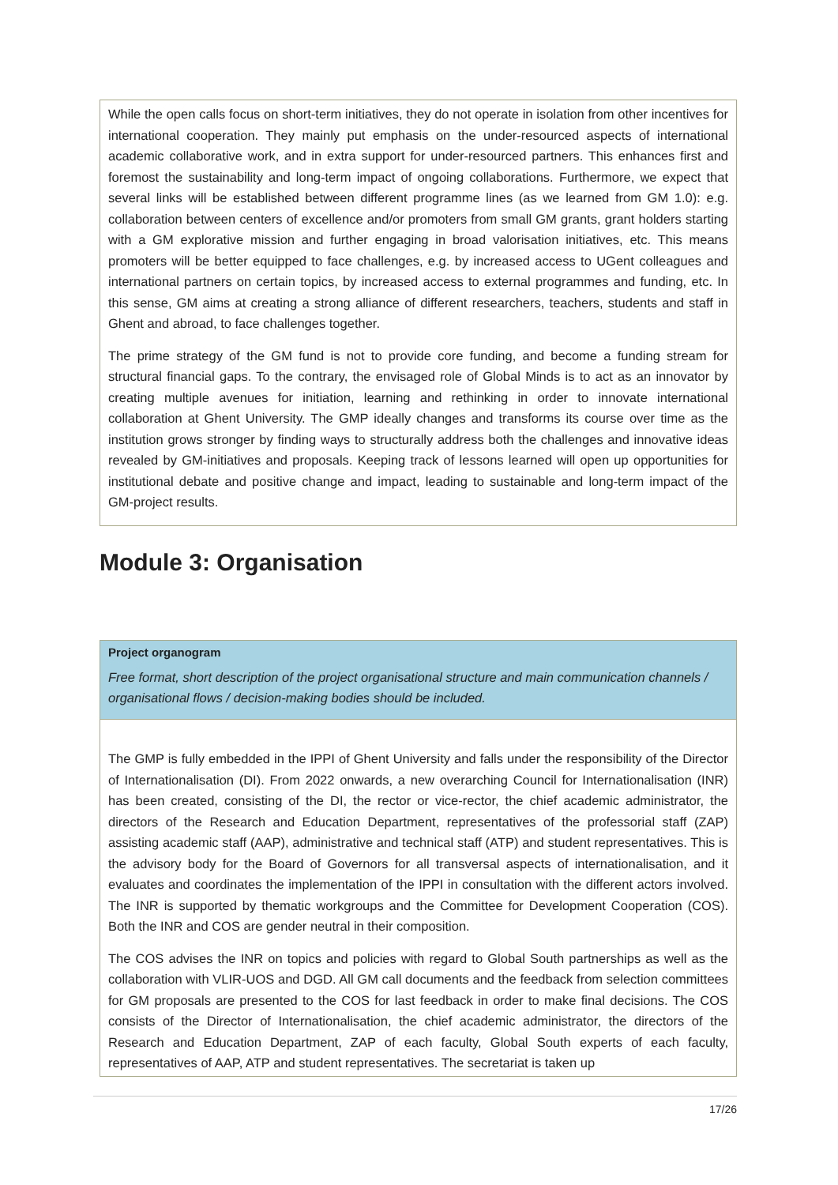While the open calls focus on short-term initiatives, they do not operate in isolation from other incentives for international cooperation. They mainly put emphasis on the under-resourced aspects of international academic collaborative work, and in extra support for under-resourced partners. This enhances first and foremost the sustainability and long-term impact of ongoing collaborations. Furthermore, we expect that several links will be established between different programme lines (as we learned from GM 1.0): e.g. collaboration between centers of excellence and/or promoters from small GM grants, grant holders starting with a GM explorative mission and further engaging in broad valorisation initiatives, etc. This means promoters will be better equipped to face challenges, e.g. by increased access to UGent colleagues and international partners on certain topics, by increased access to external programmes and funding, etc. In this sense, GM aims at creating a strong alliance of different researchers, teachers, students and staff in Ghent and abroad, to face challenges together.
The prime strategy of the GM fund is not to provide core funding, and become a funding stream for structural financial gaps. To the contrary, the envisaged role of Global Minds is to act as an innovator by creating multiple avenues for initiation, learning and rethinking in order to innovate international collaboration at Ghent University. The GMP ideally changes and transforms its course over time as the institution grows stronger by finding ways to structurally address both the challenges and innovative ideas revealed by GM-initiatives and proposals. Keeping track of lessons learned will open up opportunities for institutional debate and positive change and impact, leading to sustainable and long-term impact of the GM-project results.
Module 3: Organisation
Project organogram
Free format, short description of the project organisational structure and main communication channels / organisational flows / decision-making bodies should be included.
The GMP is fully embedded in the IPPI of Ghent University and falls under the responsibility of the Director of Internationalisation (DI). From 2022 onwards, a new overarching Council for Internationalisation (INR) has been created, consisting of the DI, the rector or vice-rector, the chief academic administrator, the directors of the Research and Education Department, representatives of the professorial staff (ZAP) assisting academic staff (AAP), administrative and technical staff (ATP) and student representatives. This is the advisory body for the Board of Governors for all transversal aspects of internationalisation, and it evaluates and coordinates the implementation of the IPPI in consultation with the different actors involved. The INR is supported by thematic workgroups and the Committee for Development Cooperation (COS). Both the INR and COS are gender neutral in their composition.
The COS advises the INR on topics and policies with regard to Global South partnerships as well as the collaboration with VLIR-UOS and DGD. All GM call documents and the feedback from selection committees for GM proposals are presented to the COS for last feedback in order to make final decisions. The COS consists of the Director of Internationalisation, the chief academic administrator, the directors of the Research and Education Department, ZAP of each faculty, Global South experts of each faculty, representatives of AAP, ATP and student representatives. The secretariat is taken up
17/26